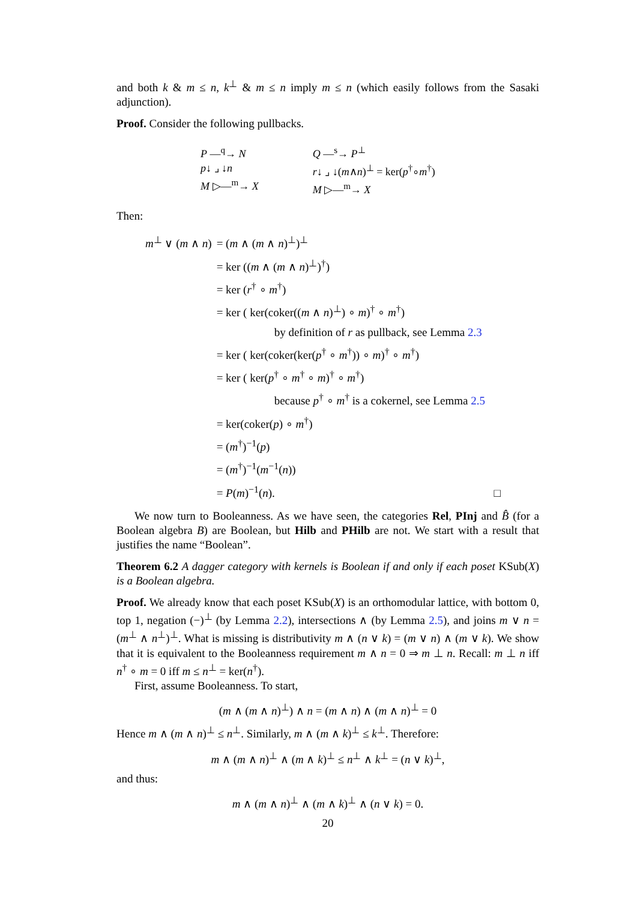and both k & m ≤ n, k<sup>⊥</sup> & m ≤ n imply m ≤ n (which easily follows from the Sasaki adjunction).
Proof. Consider the following pullbacks.
P —<sup>q</sup>→ N
p↓ ⌟ ↓n
M ▷—<sup>m</sup>→ X
Q —<sup>s</sup>→ P<sup>⊥</sup>
r↓ ⌟ ↓(m∧n)<sup>⊥</sup> = ker(p<sup>†</sup>∘m<sup>†</sup>)
M ▷—<sup>m</sup>→ X
Then:
| m<sup>⊥</sup> ∨ ( m ∧ n ) | = ( m ∧ ( m ∧ n )<sup>⊥</sup>)<sup>⊥</sup> |
| | = ker (( m ∧ ( m ∧ n )<sup>⊥</sup>)<sup>†</sup>) |
| | = ker ( r<sup>†</sup> ∘ m<sup>†</sup>) |
| | = ker ( ker(coker(( m ∧ n )<sup>⊥</sup>) ∘ m )<sup>†</sup> ∘ m<sup>†</sup>) |
| | by definition of r as pullback, see Lemma 2.3 |
| | = ker ( ker(coker(ker( p<sup>†</sup> ∘ m<sup>†</sup>)) ∘ m )<sup>†</sup> ∘ m<sup>†</sup>) |
| | = ker ( ker( p<sup>†</sup> ∘ m<sup>†</sup> ∘ m )<sup>†</sup> ∘ m<sup>†</sup>) |
| | because p<sup>†</sup> ∘ m<sup>†</sup> is a cokernel, see Lemma 2.5 |
| | = ker(coker( p ) ∘ m<sup>†</sup>) |
| | = ( m<sup>†</sup>)<sup>−1</sup>( p ) |
| | = ( m<sup>†</sup>)<sup>−1</sup>( m<sup>−1</sup>( n )) |
| | = P ( m )<sup>−1</sup>( n ). □ |
We now turn to Booleanness. As we have seen, the categories Rel, PInj and B̂ (for a Boolean algebra B) are Boolean, but Hilb and PHilb are not. We start with a result that justifies the name “Boolean”.
Theorem 6.2 A dagger category with kernels is Boolean if and only if each poset KSub(X) is a Boolean algebra.
Proof. We already know that each poset KSub(X) is an orthomodular lattice, with bottom 0, top 1, negation (−)<sup>⊥</sup> (by Lemma 2.2), intersections ∧ (by Lemma 2.5), and joins m ∨ n = (m<sup>⊥</sup> ∧ n<sup>⊥</sup>)<sup>⊥</sup>. What is missing is distributivity m ∧ (n ∨ k) = (m ∨ n) ∧ (m ∨ k). We show that it is equivalent to the Booleanness requirement m ∧ n = 0 ⇒ m ⊥ n. Recall: m ⊥ n iff n<sup>†</sup> ∘ m = 0 iff m ≤ n<sup>⊥</sup> = ker(n<sup>†</sup>).
First, assume Booleanness. To start,
(m ∧ (m ∧ n)<sup>⊥</sup>) ∧ n = (m ∧ n) ∧ (m ∧ n)<sup>⊥</sup> = 0
Hence m ∧ (m ∧ n)<sup>⊥</sup> ≤ n<sup>⊥</sup>. Similarly, m ∧ (m ∧ k)<sup>⊥</sup> ≤ k<sup>⊥</sup>. Therefore:
m ∧ (m ∧ n)<sup>⊥</sup> ∧ (m ∧ k)<sup>⊥</sup> ≤ n<sup>⊥</sup> ∧ k<sup>⊥</sup> = (n ∨ k)<sup>⊥</sup>,
and thus:
m ∧ (m ∧ n)<sup>⊥</sup> ∧ (m ∧ k)<sup>⊥</sup> ∧ (n ∨ k) = 0.
20